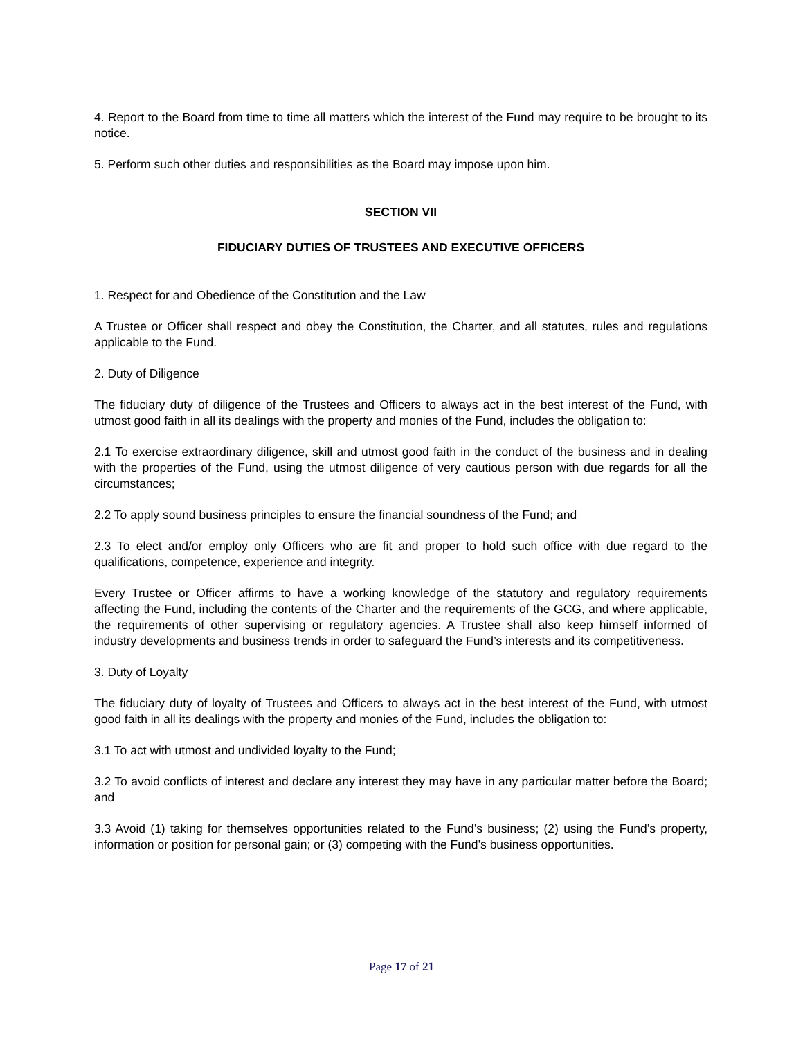4. Report to the Board from time to time all matters which the interest of the Fund may require to be brought to its notice.
5. Perform such other duties and responsibilities as the Board may impose upon him.
SECTION VII
FIDUCIARY DUTIES OF TRUSTEES AND EXECUTIVE OFFICERS
1. Respect for and Obedience of the Constitution and the Law
A Trustee or Officer shall respect and obey the Constitution, the Charter, and all statutes, rules and regulations applicable to the Fund.
2. Duty of Diligence
The fiduciary duty of diligence of the Trustees and Officers to always act in the best interest of the Fund, with utmost good faith in all its dealings with the property and monies of the Fund, includes the obligation to:
2.1 To exercise extraordinary diligence, skill and utmost good faith in the conduct of the business and in dealing with the properties of the Fund, using the utmost diligence of very cautious person with due regards for all the circumstances;
2.2 To apply sound business principles to ensure the financial soundness of the Fund; and
2.3 To elect and/or employ only Officers who are fit and proper to hold such office with due regard to the qualifications, competence, experience and integrity.
Every Trustee or Officer affirms to have a working knowledge of the statutory and regulatory requirements affecting the Fund, including the contents of the Charter and the requirements of the GCG, and where applicable, the requirements of other supervising or regulatory agencies. A Trustee shall also keep himself informed of industry developments and business trends in order to safeguard the Fund’s interests and its competitiveness.
3. Duty of Loyalty
The fiduciary duty of loyalty of Trustees and Officers to always act in the best interest of the Fund, with utmost good faith in all its dealings with the property and monies of the Fund, includes the obligation to:
3.1 To act with utmost and undivided loyalty to the Fund;
3.2 To avoid conflicts of interest and declare any interest they may have in any particular matter before the Board; and
3.3 Avoid (1) taking for themselves opportunities related to the Fund’s business; (2) using the Fund’s property, information or position for personal gain; or (3) competing with the Fund’s business opportunities.
Page 17 of 21